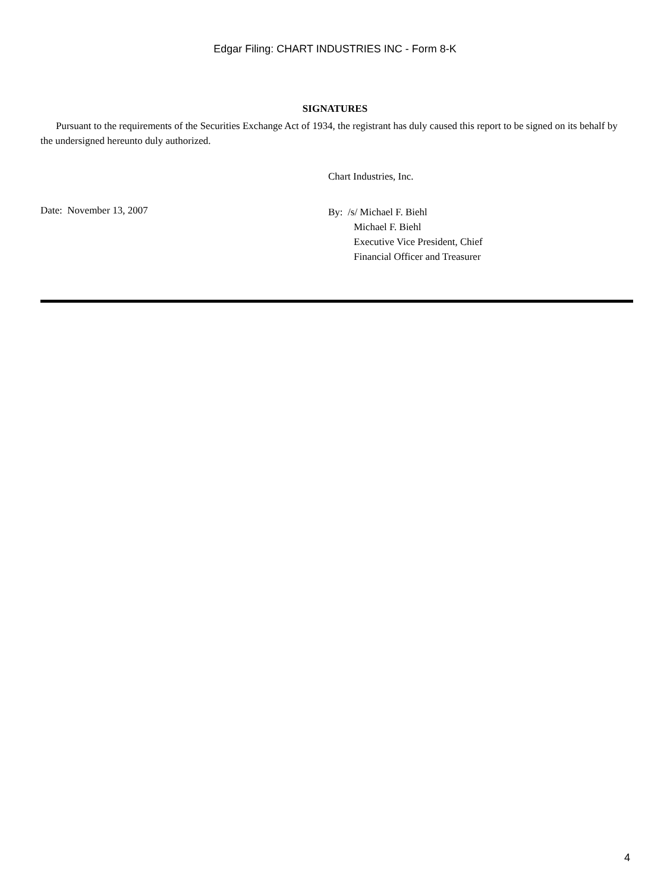Edgar Filing: CHART INDUSTRIES INC - Form 8-K
SIGNATURES
Pursuant to the requirements of the Securities Exchange Act of 1934, the registrant has duly caused this report to be signed on its behalf by the undersigned hereunto duly authorized.
Chart Industries, Inc.
Date: November 13, 2007
By: /s/ Michael F. Biehl
Michael F. Biehl
Executive Vice President, Chief
Financial Officer and Treasurer
4